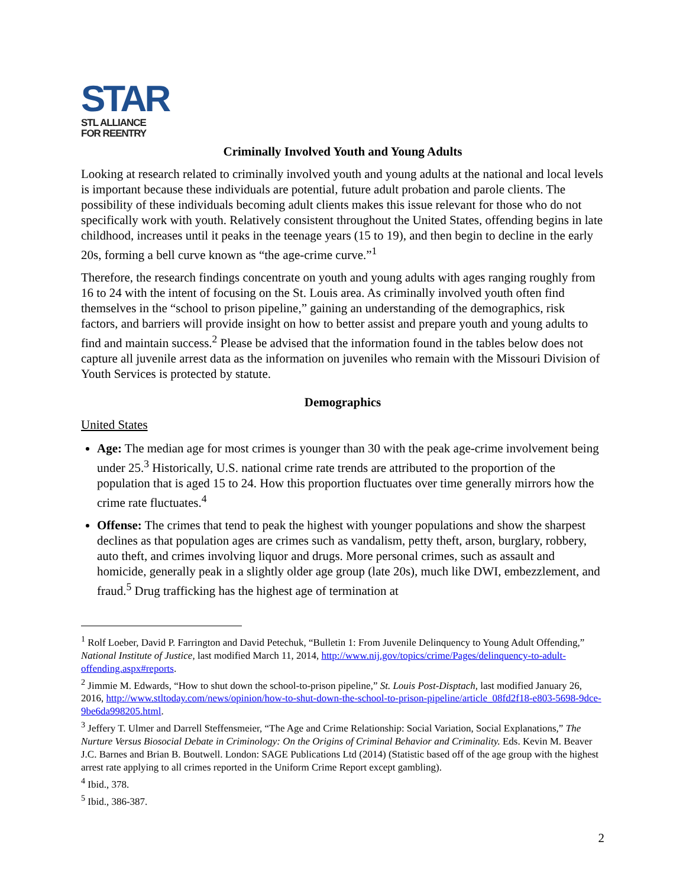STAR
STL ALLIANCE
FOR REENTRY
Criminally Involved Youth and Young Adults
Looking at research related to criminally involved youth and young adults at the national and local levels is important because these individuals are potential, future adult probation and parole clients. The possibility of these individuals becoming adult clients makes this issue relevant for those who do not specifically work with youth. Relatively consistent throughout the United States, offending begins in late childhood, increases until it peaks in the teenage years (15 to 19), and then begin to decline in the early 20s, forming a bell curve known as “the age-crime curve.”<sup>1</sup>
Therefore, the research findings concentrate on youth and young adults with ages ranging roughly from 16 to 24 with the intent of focusing on the St. Louis area. As criminally involved youth often find themselves in the “school to prison pipeline,” gaining an understanding of the demographics, risk factors, and barriers will provide insight on how to better assist and prepare youth and young adults to find and maintain success.<sup>2</sup> Please be advised that the information found in the tables below does not capture all juvenile arrest data as the information on juveniles who remain with the Missouri Division of Youth Services is protected by statute.
Demographics
United States
Age: The median age for most crimes is younger than 30 with the peak age-crime involvement being under 25.<sup>3</sup> Historically, U.S. national crime rate trends are attributed to the proportion of the population that is aged 15 to 24. How this proportion fluctuates over time generally mirrors how the crime rate fluctuates.<sup>4</sup>
Offense: The crimes that tend to peak the highest with younger populations and show the sharpest declines as that population ages are crimes such as vandalism, petty theft, arson, burglary, robbery, auto theft, and crimes involving liquor and drugs. More personal crimes, such as assault and homicide, generally peak in a slightly older age group (late 20s), much like DWI, embezzlement, and fraud.<sup>5</sup> Drug trafficking has the highest age of termination at
<sup>1</sup> Rolf Loeber, David P. Farrington and David Petechuk, “Bulletin 1: From Juvenile Delinquency to Young Adult Offending,” National Institute of Justice, last modified March 11, 2014, http://www.nij.gov/topics/crime/Pages/delinquency-to-adult-offending.aspx#reports.
<sup>2</sup> Jimmie M. Edwards, “How to shut down the school-to-prison pipeline,” St. Louis Post-Disptach, last modified January 26, 2016, http://www.stltoday.com/news/opinion/how-to-shut-down-the-school-to-prison-pipeline/article_08fd2f18-e803-5698-9dce-9be6da998205.html.
<sup>3</sup> Jeffery T. Ulmer and Darrell Steffensmeier, “The Age and Crime Relationship: Social Variation, Social Explanations,” The Nurture Versus Biosocial Debate in Criminology: On the Origins of Criminal Behavior and Criminality. Eds. Kevin M. Beaver J.C. Barnes and Brian B. Boutwell. London: SAGE Publications Ltd (2014) (Statistic based off of the age group with the highest arrest rate applying to all crimes reported in the Uniform Crime Report except gambling).
<sup>4</sup> Ibid., 378.
<sup>5</sup> Ibid., 386-387.
2